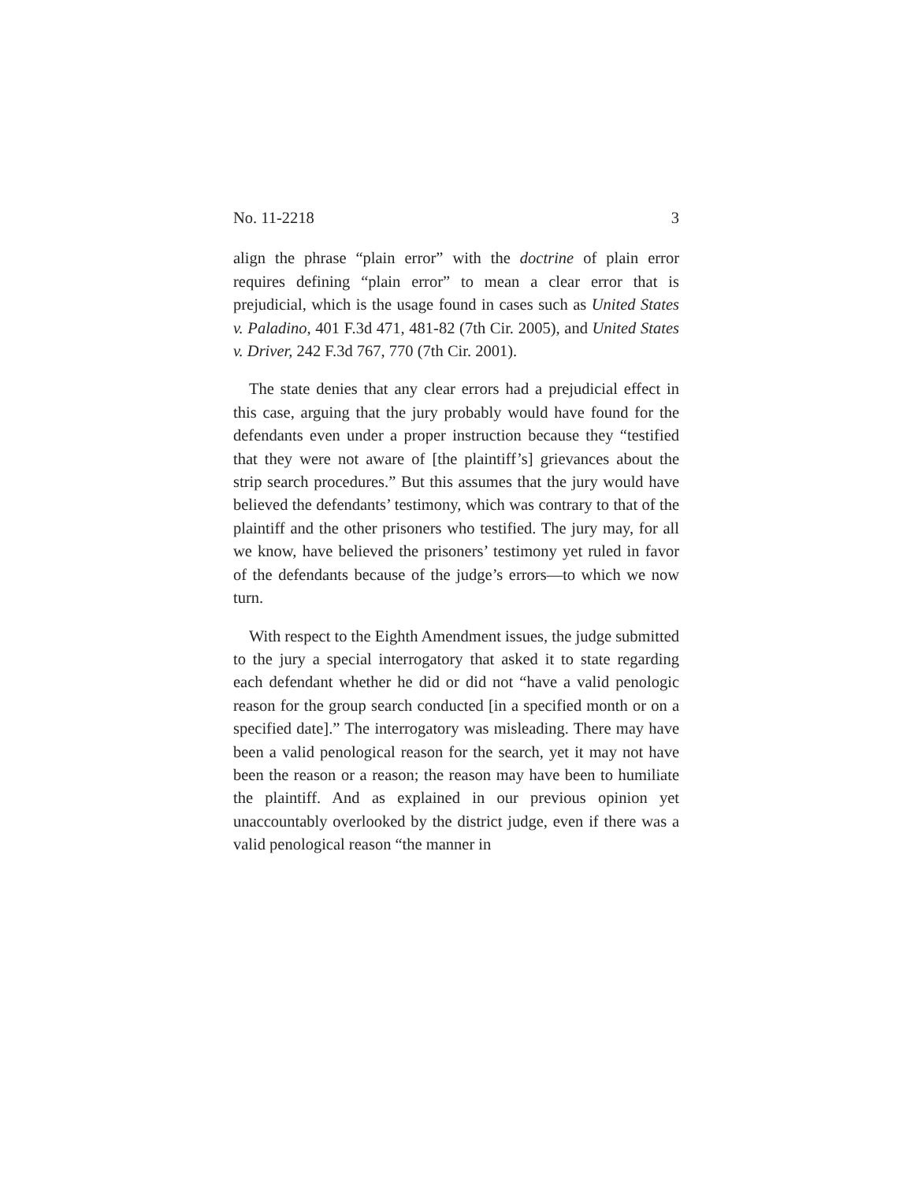No. 11-2218 3
align the phrase “plain error” with the doctrine of plain error requires defining “plain error” to mean a clear error that is prejudicial, which is the usage found in cases such as United States v. Paladino, 401 F.3d 471, 481-82 (7th Cir. 2005), and United States v. Driver, 242 F.3d 767, 770 (7th Cir. 2001).
The state denies that any clear errors had a prejudicial effect in this case, arguing that the jury probably would have found for the defendants even under a proper instruction because they “testified that they were not aware of [the plaintiff’s] grievances about the strip search procedures.” But this assumes that the jury would have believed the defendants’ testimony, which was contrary to that of the plaintiff and the other prisoners who testified. The jury may, for all we know, have believed the prisoners’ testimony yet ruled in favor of the defendants because of the judge’s errors—to which we now turn.
With respect to the Eighth Amendment issues, the judge submitted to the jury a special interrogatory that asked it to state regarding each defendant whether he did or did not “have a valid penologic reason for the group search conducted [in a specified month or on a specified date].” The interrogatory was misleading. There may have been a valid penological reason for the search, yet it may not have been the reason or a reason; the reason may have been to humiliate the plaintiff. And as explained in our previous opinion yet unaccountably overlooked by the district judge, even if there was a valid penological reason “the manner in